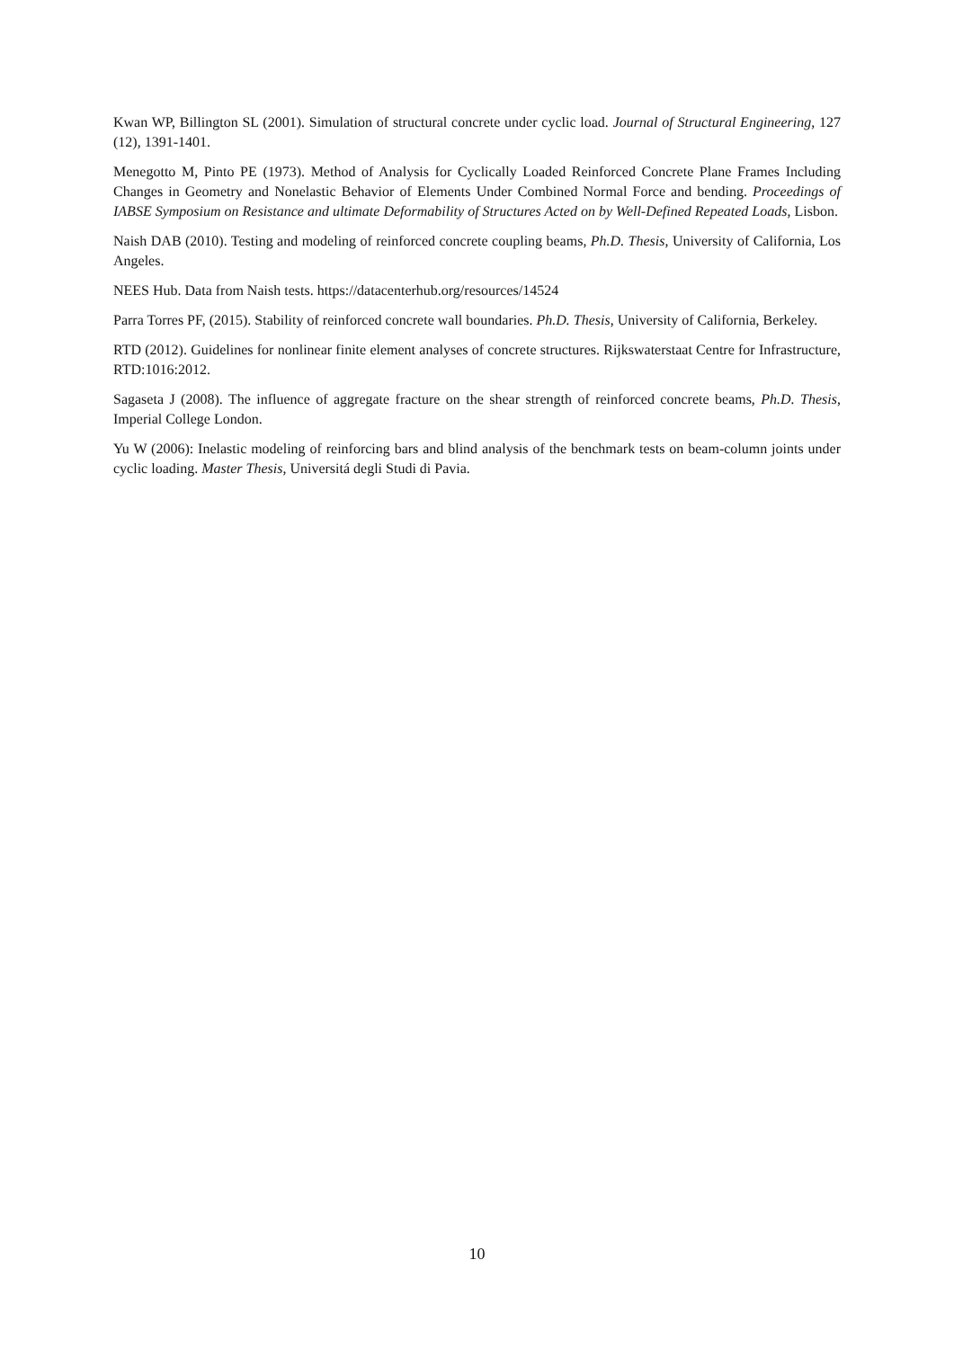Kwan WP, Billington SL (2001). Simulation of structural concrete under cyclic load. Journal of Structural Engineering, 127 (12), 1391-1401.
Menegotto M, Pinto PE (1973). Method of Analysis for Cyclically Loaded Reinforced Concrete Plane Frames Including Changes in Geometry and Nonelastic Behavior of Elements Under Combined Normal Force and bending. Proceedings of IABSE Symposium on Resistance and ultimate Deformability of Structures Acted on by Well-Defined Repeated Loads, Lisbon.
Naish DAB (2010). Testing and modeling of reinforced concrete coupling beams, Ph.D. Thesis, University of California, Los Angeles.
NEES Hub. Data from Naish tests. https://datacenterhub.org/resources/14524
Parra Torres PF, (2015). Stability of reinforced concrete wall boundaries. Ph.D. Thesis, University of California, Berkeley.
RTD (2012). Guidelines for nonlinear finite element analyses of concrete structures. Rijkswaterstaat Centre for Infrastructure, RTD:1016:2012.
Sagaseta J (2008). The influence of aggregate fracture on the shear strength of reinforced concrete beams, Ph.D. Thesis, Imperial College London.
Yu W (2006): Inelastic modeling of reinforcing bars and blind analysis of the benchmark tests on beam-column joints under cyclic loading. Master Thesis, Universitá degli Studi di Pavia.
10